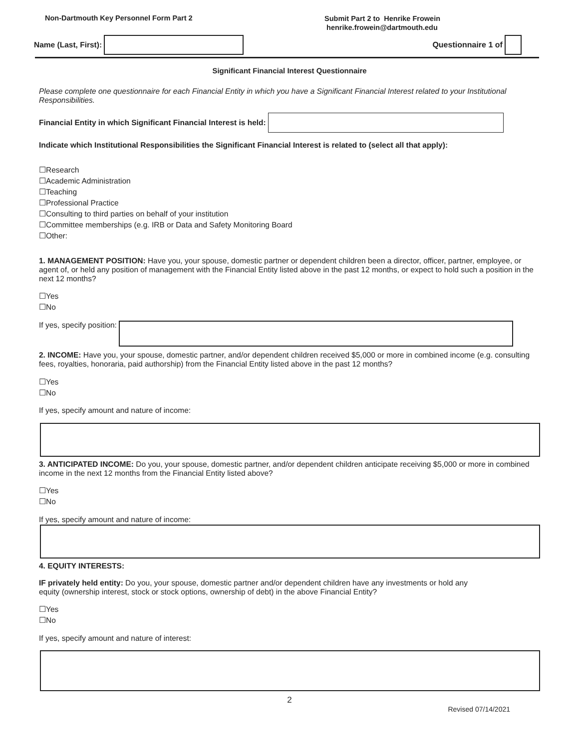Non-Dartmouth Key Personnel Form Part 2
Submit Part 2 to Henrike Frowein
henrike.frowein@dartmouth.edu
Name (Last, First):
Questionnaire 1 of
Significant Financial Interest Questionnaire
Please complete one questionnaire for each Financial Entity in which you have a Significant Financial Interest related to your Institutional Responsibilities.
Financial Entity in which Significant Financial Interest is held:
Indicate which Institutional Responsibilities the Significant Financial Interest is related to (select all that apply):
☐Research
☐Academic Administration
☐Teaching
☐Professional Practice
☐Consulting to third parties on behalf of your institution
☐Committee memberships (e.g. IRB or Data and Safety Monitoring Board
☐Other:
1. MANAGEMENT POSITION: Have you, your spouse, domestic partner or dependent children been a director, officer, partner, employee, or agent of, or held any position of management with the Financial Entity listed above in the past 12 months, or expect to hold such a position in the next 12 months?
☐Yes
☐No
If yes, specify position:
2. INCOME: Have you, your spouse, domestic partner, and/or dependent children received $5,000 or more in combined income (e.g. consulting fees, royalties, honoraria, paid authorship) from the Financial Entity listed above in the past 12 months?
☐Yes
☐No
If yes, specify amount and nature of income:
3. ANTICIPATED INCOME: Do you, your spouse, domestic partner, and/or dependent children anticipate receiving $5,000 or more in combined income in the next 12 months from the Financial Entity listed above?
☐Yes
☐No
If yes, specify amount and nature of income:
4. EQUITY INTERESTS:
IF privately held entity: Do you, your spouse, domestic partner and/or dependent children have any investments or hold any equity (ownership interest, stock or stock options, ownership of debt) in the above Financial Entity?
☐Yes
☐No
If yes, specify amount and nature of interest:
2
Revised 07/14/2021